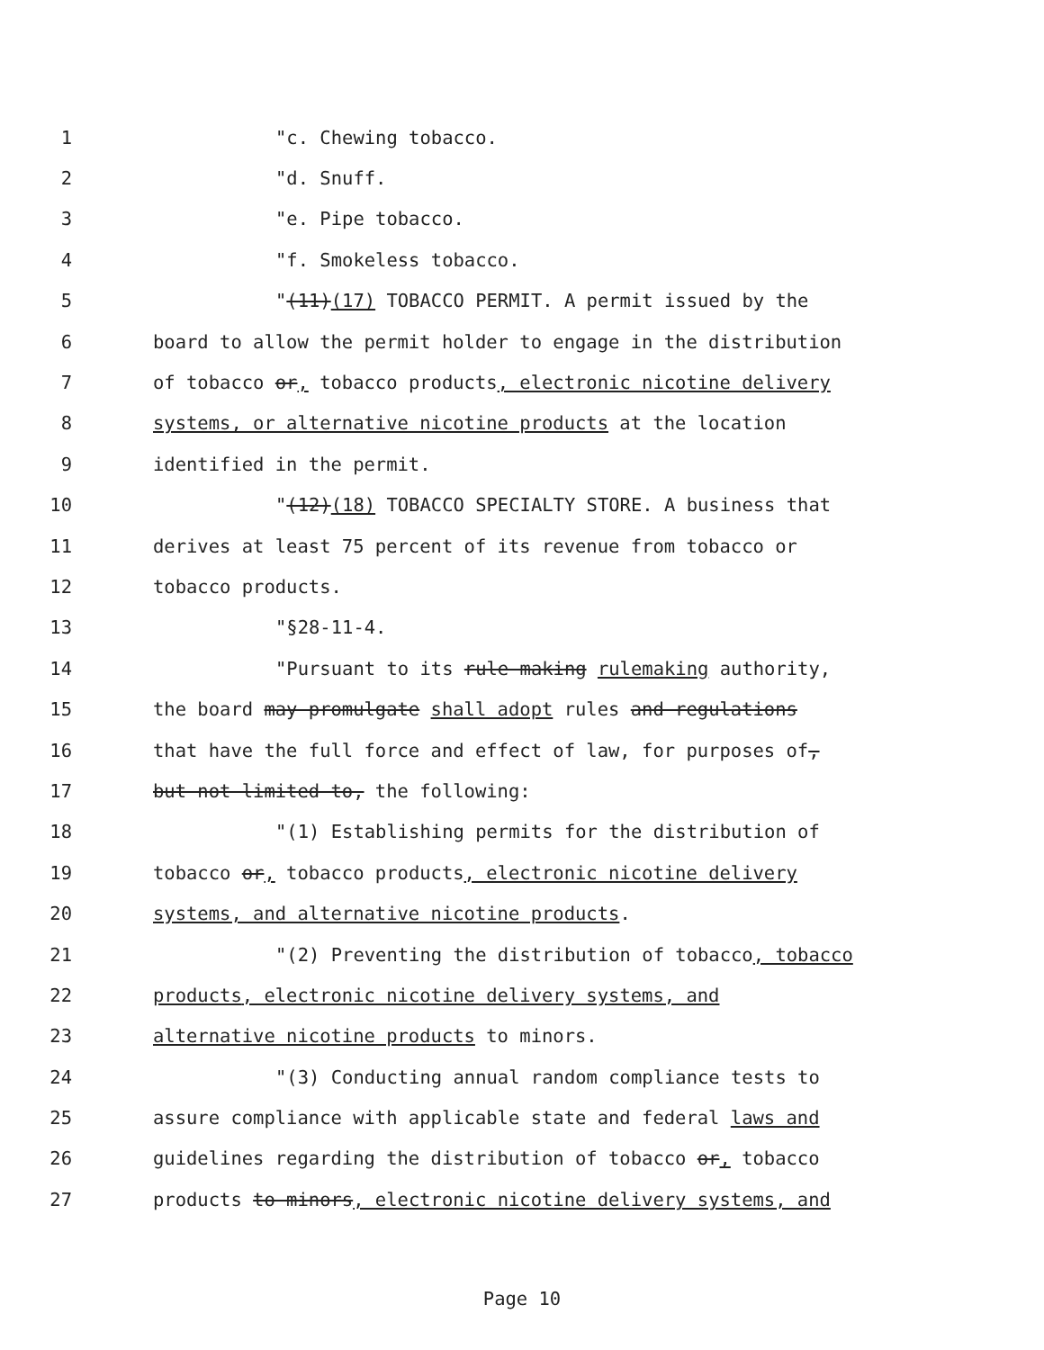1 "c. Chewing tobacco.
2 "d. Snuff.
3 "e. Pipe tobacco.
4 "f. Smokeless tobacco.
5 "(11)(17) TOBACCO PERMIT. A permit issued by the
6 board to allow the permit holder to engage in the distribution
7 of tobacco or, tobacco products, electronic nicotine delivery
8 systems, or alternative nicotine products at the location
9 identified in the permit.
10 "(12)(18) TOBACCO SPECIALTY STORE. A business that
11 derives at least 75 percent of its revenue from tobacco or
12 tobacco products.
13 "§28-11-4.
14 "Pursuant to its rule making rulemaking authority,
15 the board may promulgate shall adopt rules and regulations
16 that have the full force and effect of law, for purposes of,
17 but not limited to, the following:
18 "(1) Establishing permits for the distribution of
19 tobacco or, tobacco products, electronic nicotine delivery
20 systems, and alternative nicotine products.
21 "(2) Preventing the distribution of tobacco, tobacco
22 products, electronic nicotine delivery systems, and
23 alternative nicotine products to minors.
24 "(3) Conducting annual random compliance tests to
25 assure compliance with applicable state and federal laws and
26 guidelines regarding the distribution of tobacco or, tobacco
27 products to minors, electronic nicotine delivery systems, and
Page 10